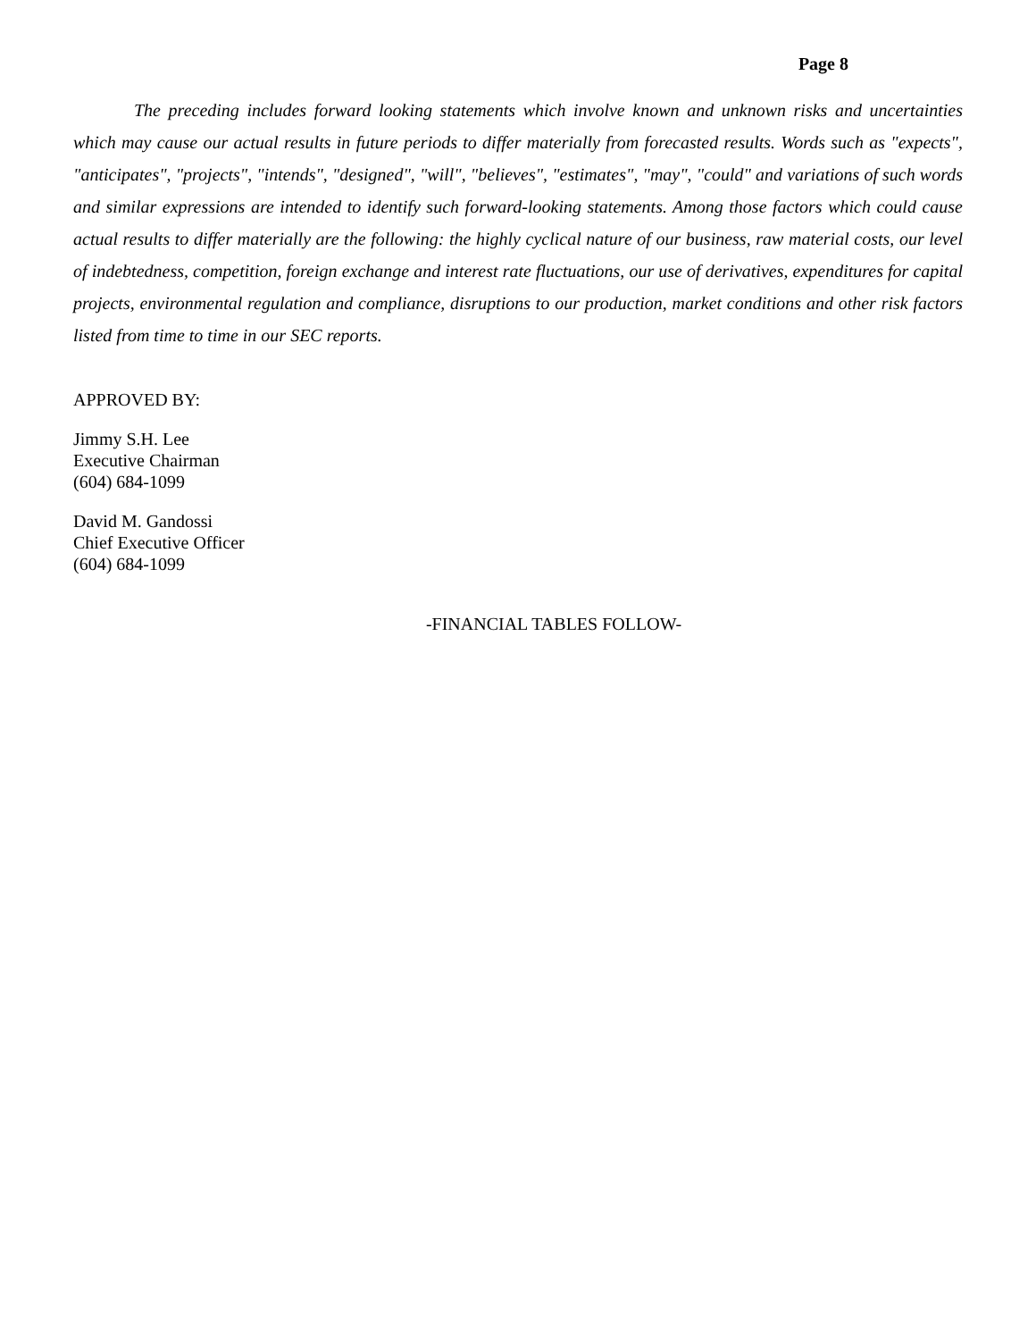Page 8
The preceding includes forward looking statements which involve known and unknown risks and uncertainties which may cause our actual results in future periods to differ materially from forecasted results. Words such as "expects", "anticipates", "projects", "intends", "designed", "will", "believes", "estimates", "may", "could" and variations of such words and similar expressions are intended to identify such forward-looking statements. Among those factors which could cause actual results to differ materially are the following: the highly cyclical nature of our business, raw material costs, our level of indebtedness, competition, foreign exchange and interest rate fluctuations, our use of derivatives, expenditures for capital projects, environmental regulation and compliance, disruptions to our production, market conditions and other risk factors listed from time to time in our SEC reports.
APPROVED BY:
Jimmy S.H. Lee
Executive Chairman
(604) 684-1099
David M. Gandossi
Chief Executive Officer
(604) 684-1099
-FINANCIAL TABLES FOLLOW-